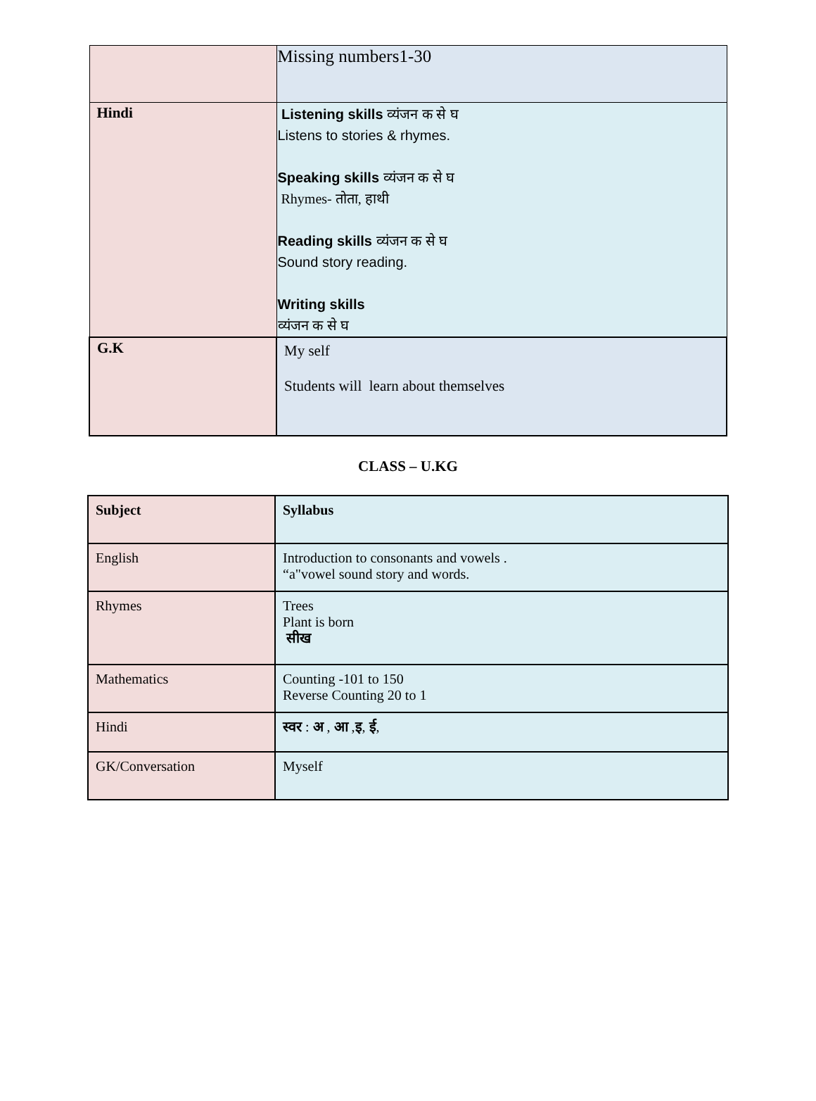| | Missing numbers1-30 |
| Hindi | Listening skills व्यंजन क से घ Listens to stories & rhymes. Speaking skills व्यंजन क से घ Rhymes- तोता, हाथी Reading skills व्यंजन क से घ Sound story reading. Writing skills व्यंजन क से घ |
| G.K | My self Students will learn about themselves |
CLASS – U.KG
| Subject | Syllabus |
| English | Introduction to consonants and vowels . “a"vowel sound story and words. |
| Rhymes | Trees Plant is born सीख |
| Mathematics | Counting -101 to 150 Reverse Counting 20 to 1 |
| Hindi | स्वर : अ , आ , इ , ई , |
| GK/Conversation | Myself |